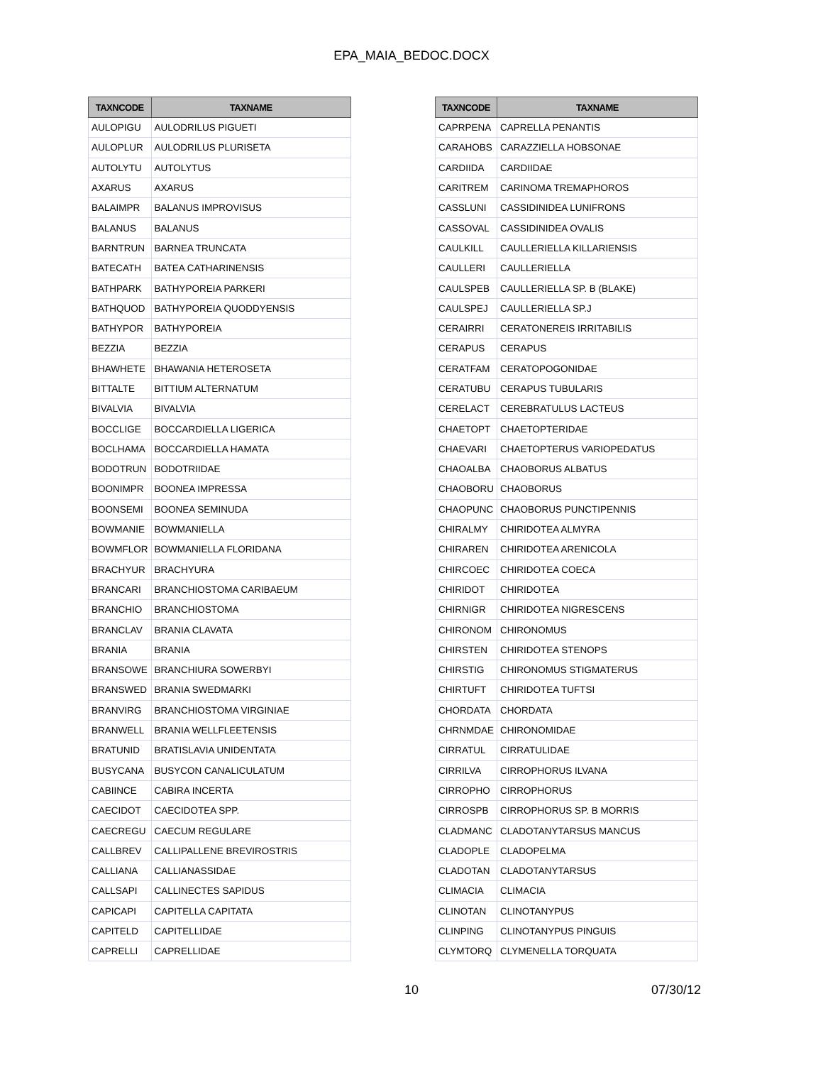EPA_MAIA_BEDOC.DOCX
| TAXNCODE | TAXNAME |
| --- | --- |
| AULOPIGU | AULODRILUS PIGUETI |
| AULOPLUR | AULODRILUS PLURISETA |
| AUTOLYTU | AUTOLYTUS |
| AXARUS | AXARUS |
| BALAIMPR | BALANUS IMPROVISUS |
| BALANUS | BALANUS |
| BARNTRUN | BARNEA TRUNCATA |
| BATECATH | BATEA CATHARINENSIS |
| BATHPARK | BATHYPOREIA PARKERI |
| BATHQUOD | BATHYPOREIA QUODDYENSIS |
| BATHYPOR | BATHYPOREIA |
| BEZZIA | BEZZIA |
| BHAWHETE | BHAWANIA HETEROSETA |
| BITTALTE | BITTIUM ALTERNATUM |
| BIVALVIA | BIVALVIA |
| BOCCLIGE | BOCCARDIELLA LIGERICA |
| BOCLHAMA | BOCCARDIELLA HAMATA |
| BODOTRUN | BODOTRIIDAE |
| BOONIMPR | BOONEA IMPRESSA |
| BOONSEMI | BOONEA SEMINUDA |
| BOWMANIE | BOWMANIELLA |
| BOWMFLOR | BOWMANIELLA FLORIDANA |
| BRACHYUR | BRACHYURA |
| BRANCARI | BRANCHIOSTOMA CARIBAEUM |
| BRANCHIO | BRANCHIOSTOMA |
| BRANCLAV | BRANIA CLAVATA |
| BRANIA | BRANIA |
| BRANSOWE | BRANCHIURA SOWERBYI |
| BRANSWED | BRANIA SWEDMARKI |
| BRANVIRG | BRANCHIOSTOMA VIRGINIAE |
| BRANWELL | BRANIA WELLFLEETENSIS |
| BRATUNID | BRATISLAVIA UNIDENTATA |
| BUSYCANA | BUSYCON CANALICULATUM |
| CABIINCE | CABIRA INCERTA |
| CAECIDOT | CAECIDOTEA SPP. |
| CAECREGU | CAECUM REGULARE |
| CALLBREV | CALLIPALLENE BREVIROSTRIS |
| CALLIANA | CALLIANASSIDAE |
| CALLSAPI | CALLINECTES SAPIDUS |
| CAPICAPI | CAPITELLA CAPITATA |
| CAPITELD | CAPITELLIDAE |
| CAPRELLI | CAPRELLIDAE |
| TAXNCODE | TAXNAME |
| --- | --- |
| CAPRPENA | CAPRELLA PENANTIS |
| CARAHOBS | CARAZZIELLA HOBSONAE |
| CARDIIDA | CARDIIDAE |
| CARITREM | CARINOMA TREMAPHOROS |
| CASSLUNI | CASSIDINIDEA LUNIFRONS |
| CASSOVAL | CASSIDINIDEA OVALIS |
| CAULKILL | CAULLERIELLA KILLARIENSIS |
| CAULLERI | CAULLERIELLA |
| CAULSPEB | CAULLERIELLA SP. B (BLAKE) |
| CAULSPEJ | CAULLERIELLA SP.J |
| CERAIRRI | CERATONEREIS IRRITABILIS |
| CERAPUS | CERAPUS |
| CERATFAM | CERATOPOGONIDAE |
| CERATUBU | CERAPUS TUBULARIS |
| CERELACT | CEREBRATULUS LACTEUS |
| CHAETOPT | CHAETOPTERIDAE |
| CHAEVARI | CHAETOPTERUS VARIOPEDATUS |
| CHAOALBA | CHAOBORUS ALBATUS |
| CHAOBORU | CHAOBORUS |
| CHAOPUNC | CHAOBORUS PUNCTIPENNIS |
| CHIRALMY | CHIRIDOTEA ALMYRA |
| CHIRAREN | CHIRIDOTEA ARENICOLA |
| CHIRCOEC | CHIRIDOTEA COECA |
| CHIRIDOT | CHIRIDOTEA |
| CHIRNIGR | CHIRIDOTEA NIGRESCENS |
| CHIRONOM | CHIRONOMUS |
| CHIRSTEN | CHIRIDOTEA STENOPS |
| CHIRSTIG | CHIRONOMUS STIGMATERUS |
| CHIRTUFT | CHIRIDOTEA TUFTSI |
| CHORDATA | CHORDATA |
| CHRNMDAE | CHIRONOMIDAE |
| CIRRATUL | CIRRATULIDAE |
| CIRRILVA | CIRROPHORUS ILVANA |
| CIRROPHO | CIRROPHORUS |
| CIRROSPB | CIRROPHORUS SP. B MORRIS |
| CLADMANC | CLADOTANYTARSUS MANCUS |
| CLADOPLE | CLADOPELMA |
| CLADOTAN | CLADOTANYTARSUS |
| CLIMACIA | CLIMACIA |
| CLINOTAN | CLINOTANYPUS |
| CLINPING | CLINOTANYPUS PINGUIS |
| CLYMTORQ | CLYMENELLA TORQUATA |
10 07/30/12